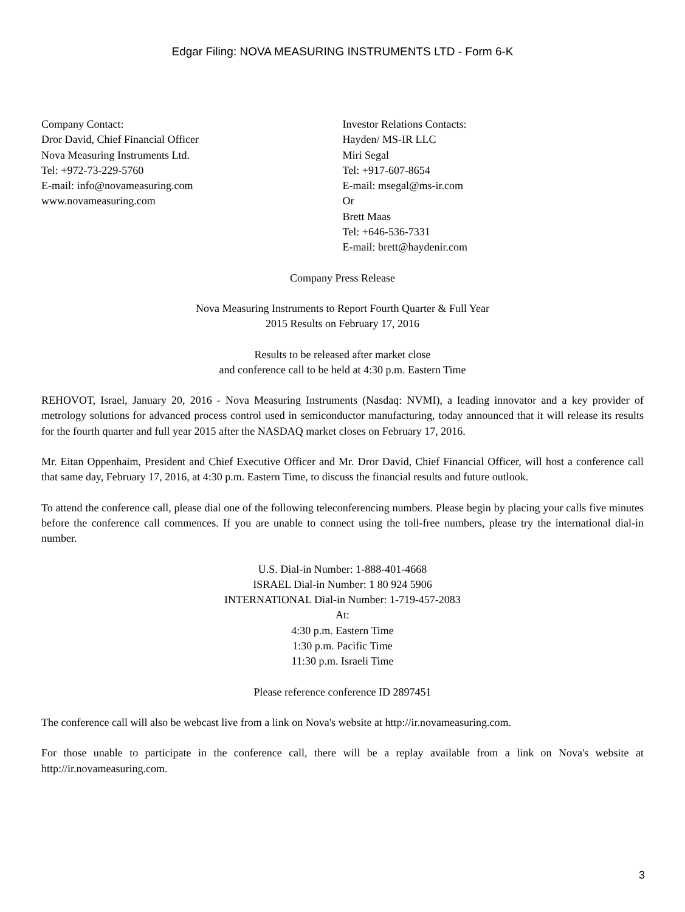Edgar Filing: NOVA MEASURING INSTRUMENTS LTD - Form 6-K
Company Contact:
Dror David, Chief Financial Officer
Nova Measuring Instruments Ltd.
Tel: +972-73-229-5760
E-mail: info@novameasuring.com
www.novameasuring.com
Investor Relations Contacts:
Hayden/ MS-IR LLC
Miri Segal
Tel: +917-607-8654
E-mail: msegal@ms-ir.com
Or
Brett Maas
Tel: +646-536-7331
E-mail: brett@haydenir.com
Company Press Release
Nova Measuring Instruments to Report Fourth Quarter & Full Year
2015 Results on February 17, 2016
Results to be released after market close
and conference call to be held at 4:30 p.m. Eastern Time
REHOVOT, Israel, January 20, 2016 - Nova Measuring Instruments (Nasdaq: NVMI), a leading innovator and a key provider of metrology solutions for advanced process control used in semiconductor manufacturing, today announced that it will release its results for the fourth quarter and full year 2015 after the NASDAQ market closes on February 17, 2016.
Mr. Eitan Oppenhaim, President and Chief Executive Officer and Mr. Dror David, Chief Financial Officer, will host a conference call that same day, February 17, 2016, at 4:30 p.m. Eastern Time, to discuss the financial results and future outlook.
To attend the conference call, please dial one of the following teleconferencing numbers. Please begin by placing your calls five minutes before the conference call commences. If you are unable to connect using the toll-free numbers, please try the international dial-in number.
U.S. Dial-in Number: 1-888-401-4668
ISRAEL Dial-in Number: 1 80 924 5906
INTERNATIONAL Dial-in Number: 1-719-457-2083
At:
4:30 p.m. Eastern Time
1:30 p.m. Pacific Time
11:30 p.m. Israeli Time
Please reference conference ID 2897451
The conference call will also be webcast live from a link on Nova's website at http://ir.novameasuring.com.
For those unable to participate in the conference call, there will be a replay available from a link on Nova's website at http://ir.novameasuring.com.
3